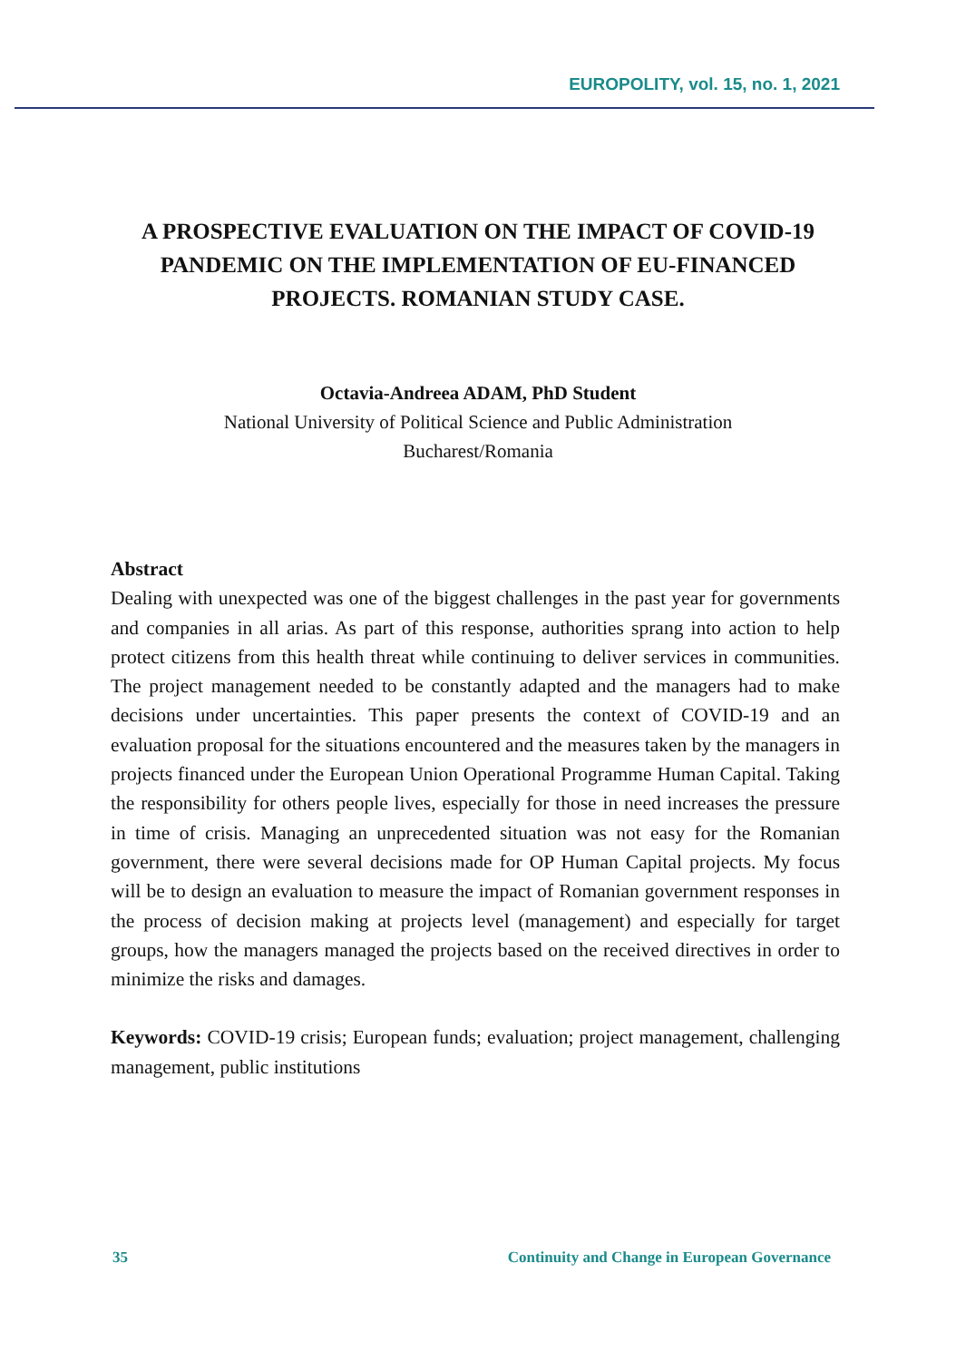EUROPOLITY, vol. 15, no. 1, 2021
A PROSPECTIVE EVALUATION ON THE IMPACT OF COVID-19 PANDEMIC ON THE IMPLEMENTATION OF EU-FINANCED PROJECTS. ROMANIAN STUDY CASE.
Octavia-Andreea ADAM, PhD Student
National University of Political Science and Public Administration
Bucharest/Romania
Abstract
Dealing with unexpected was one of the biggest challenges in the past year for governments and companies in all arias. As part of this response, authorities sprang into action to help protect citizens from this health threat while continuing to deliver services in communities. The project management needed to be constantly adapted and the managers had to make decisions under uncertainties. This paper presents the context of COVID-19 and an evaluation proposal for the situations encountered and the measures taken by the managers in projects financed under the European Union Operational Programme Human Capital. Taking the responsibility for others people lives, especially for those in need increases the pressure in time of crisis. Managing an unprecedented situation was not easy for the Romanian government, there were several decisions made for OP Human Capital projects. My focus will be to design an evaluation to measure the impact of Romanian government responses in the process of decision making at projects level (management) and especially for target groups, how the managers managed the projects based on the received directives in order to minimize the risks and damages.
Keywords: COVID-19 crisis; European funds; evaluation; project management, challenging management, public institutions
35 Continuity and Change in European Governance